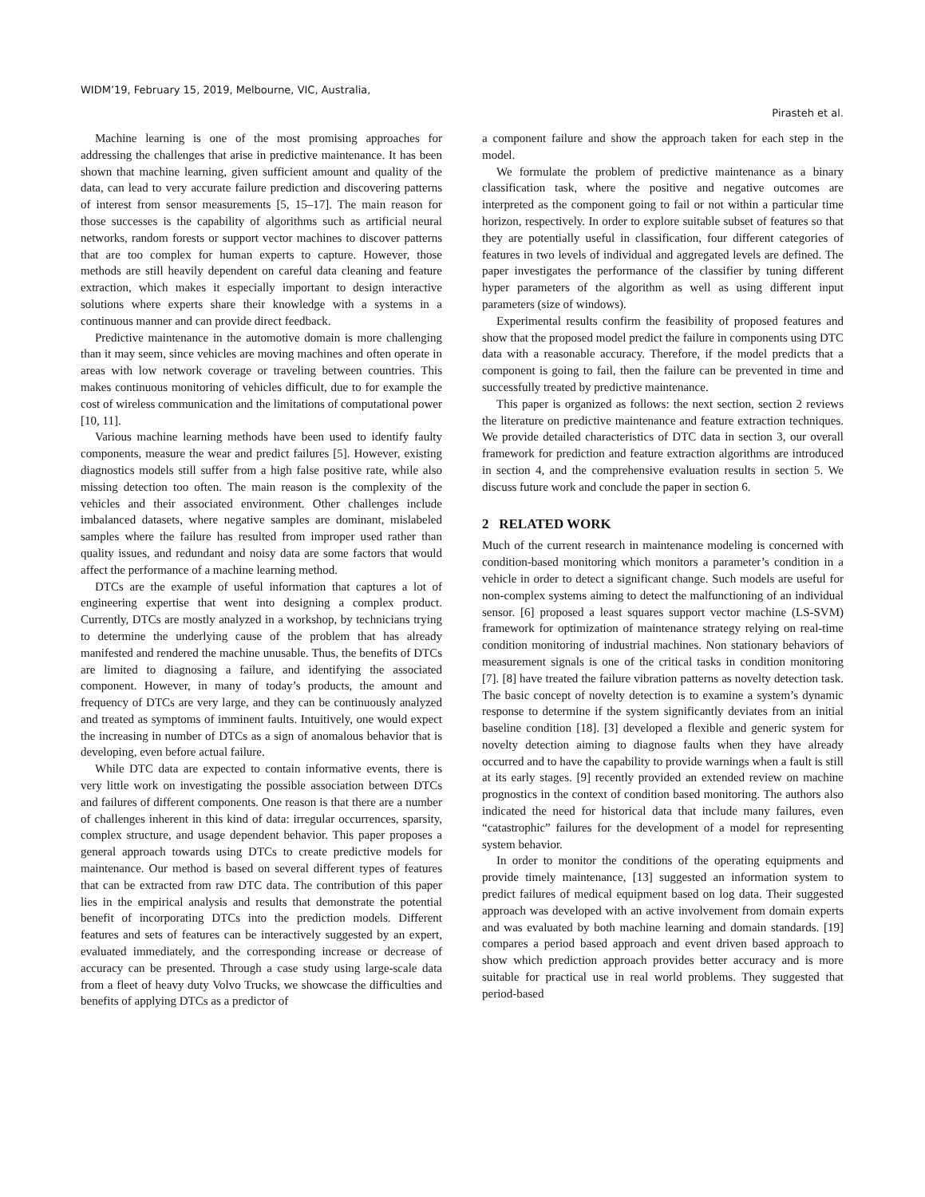WIDM’19, February 15, 2019, Melbourne, VIC, Australia,
Pirasteh et al.
Machine learning is one of the most promising approaches for addressing the challenges that arise in predictive maintenance. It has been shown that machine learning, given sufficient amount and quality of the data, can lead to very accurate failure prediction and discovering patterns of interest from sensor measurements [5, 15–17]. The main reason for those successes is the capability of algorithms such as artificial neural networks, random forests or support vector machines to discover patterns that are too complex for human experts to capture. However, those methods are still heavily dependent on careful data cleaning and feature extraction, which makes it especially important to design interactive solutions where experts share their knowledge with a systems in a continuous manner and can provide direct feedback.
Predictive maintenance in the automotive domain is more challenging than it may seem, since vehicles are moving machines and often operate in areas with low network coverage or traveling between countries. This makes continuous monitoring of vehicles difficult, due to for example the cost of wireless communication and the limitations of computational power [10, 11].
Various machine learning methods have been used to identify faulty components, measure the wear and predict failures [5]. However, existing diagnostics models still suffer from a high false positive rate, while also missing detection too often. The main reason is the complexity of the vehicles and their associated environment. Other challenges include imbalanced datasets, where negative samples are dominant, mislabeled samples where the failure has resulted from improper used rather than quality issues, and redundant and noisy data are some factors that would affect the performance of a machine learning method.
DTCs are the example of useful information that captures a lot of engineering expertise that went into designing a complex product. Currently, DTCs are mostly analyzed in a workshop, by technicians trying to determine the underlying cause of the problem that has already manifested and rendered the machine unusable. Thus, the benefits of DTCs are limited to diagnosing a failure, and identifying the associated component. However, in many of today’s products, the amount and frequency of DTCs are very large, and they can be continuously analyzed and treated as symptoms of imminent faults. Intuitively, one would expect the increasing in number of DTCs as a sign of anomalous behavior that is developing, even before actual failure.
While DTC data are expected to contain informative events, there is very little work on investigating the possible association between DTCs and failures of different components. One reason is that there are a number of challenges inherent in this kind of data: irregular occurrences, sparsity, complex structure, and usage dependent behavior. This paper proposes a general approach towards using DTCs to create predictive models for maintenance. Our method is based on several different types of features that can be extracted from raw DTC data. The contribution of this paper lies in the empirical analysis and results that demonstrate the potential benefit of incorporating DTCs into the prediction models. Different features and sets of features can be interactively suggested by an expert, evaluated immediately, and the corresponding increase or decrease of accuracy can be presented. Through a case study using large-scale data from a fleet of heavy duty Volvo Trucks, we showcase the difficulties and benefits of applying DTCs as a predictor of
a component failure and show the approach taken for each step in the model.
We formulate the problem of predictive maintenance as a binary classification task, where the positive and negative outcomes are interpreted as the component going to fail or not within a particular time horizon, respectively. In order to explore suitable subset of features so that they are potentially useful in classification, four different categories of features in two levels of individual and aggregated levels are defined. The paper investigates the performance of the classifier by tuning different hyper parameters of the algorithm as well as using different input parameters (size of windows).
Experimental results confirm the feasibility of proposed features and show that the proposed model predict the failure in components using DTC data with a reasonable accuracy. Therefore, if the model predicts that a component is going to fail, then the failure can be prevented in time and successfully treated by predictive maintenance.
This paper is organized as follows: the next section, section 2 reviews the literature on predictive maintenance and feature extraction techniques. We provide detailed characteristics of DTC data in section 3, our overall framework for prediction and feature extraction algorithms are introduced in section 4, and the comprehensive evaluation results in section 5. We discuss future work and conclude the paper in section 6.
2 RELATED WORK
Much of the current research in maintenance modeling is concerned with condition-based monitoring which monitors a parameter’s condition in a vehicle in order to detect a significant change. Such models are useful for non-complex systems aiming to detect the malfunctioning of an individual sensor. [6] proposed a least squares support vector machine (LS-SVM) framework for optimization of maintenance strategy relying on real-time condition monitoring of industrial machines. Non stationary behaviors of measurement signals is one of the critical tasks in condition monitoring [7]. [8] have treated the failure vibration patterns as novelty detection task. The basic concept of novelty detection is to examine a system’s dynamic response to determine if the system significantly deviates from an initial baseline condition [18]. [3] developed a flexible and generic system for novelty detection aiming to diagnose faults when they have already occurred and to have the capability to provide warnings when a fault is still at its early stages. [9] recently provided an extended review on machine prognostics in the context of condition based monitoring. The authors also indicated the need for historical data that include many failures, even “catastrophic” failures for the development of a model for representing system behavior.
In order to monitor the conditions of the operating equipments and provide timely maintenance, [13] suggested an information system to predict failures of medical equipment based on log data. Their suggested approach was developed with an active involvement from domain experts and was evaluated by both machine learning and domain standards. [19] compares a period based approach and event driven based approach to show which prediction approach provides better accuracy and is more suitable for practical use in real world problems. They suggested that period-based